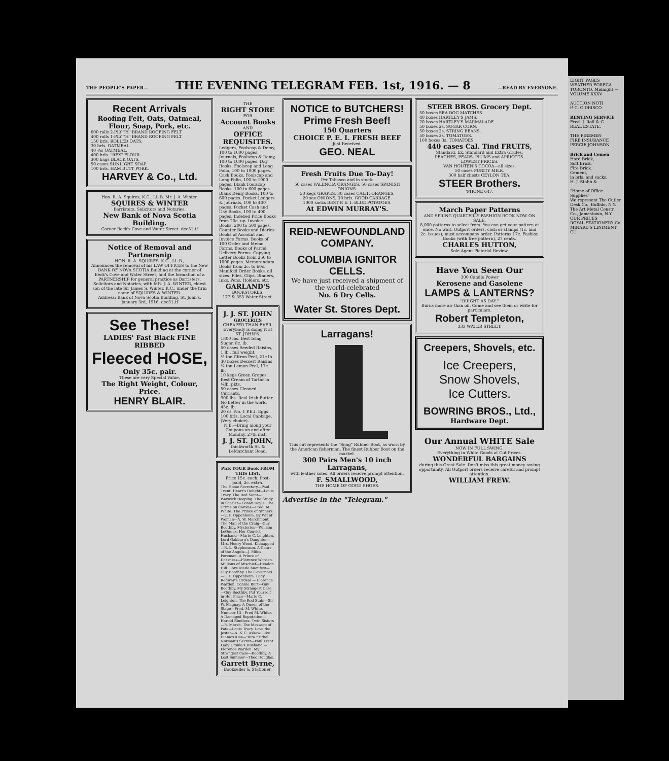THE PEOPLE'S PAPER— THE EVENING TELEGRAM FEB. 1st, 1916. — 8 —READ BY EVERYONE.
Recent Arrivals
Roofing Felt, Oats, Oatmeal, Flour, Soap, Pork, etc.
600 rolls 2-PLY "H" BRAND ROOFING FELT
400 rolls 1-PLY "H" BRAND ROOFING FELT
150 brls. ROLLED OATS.
30 brls. OATMEAL.
40 ½s OATMEAL.
400 brls. "REX" FLOUR.
300 bags BLACK OATS.
50 cases SUNLIGHT SOAP.
100 brls. HAM BUTT PORK.
HARVEY & Co., Ltd.
Hon. R. A. Squires, K.C., LL.B. Mr. J. A. Winter.
SQUIRES & WINTER
Barristers, Solicitors and Notaries.
New Bank of Nova Scotia Building.
Corner Beck's Cove and Water Street. dec31,tf
Notice of Removal and Partnersnip
HON. R. A. SQUIRES, K.C., LL.B.,
Announces the removal of his LAW OFFICES to the New BANK OF NOVA SCOTIA Building at the corner of Beck's Cove and Water Street, and the formation of a PARTNERSHIP for general practice as Barristers, Solicitors and Notaries, with MR. J. A. WINTER, eldest son of the late Sir James S. Winter, K.C., under the firm name of SQUIRES & WINTER.
Address: Bank of Nova Scotia Building, St. John's.
January 3rd, 1916. dec31,tf
See These!
LADIES' Fast Black FINE RIBBED
Fleeced HOSE,
Only 35c. pair.
These are very Special Value,
The Right Weight, Colour, Price.
HENRY BLAIR.
THE
RIGHT STORE
FOR
Account Books
AND
OFFICE REQUISITES.
Ledgers, Foolscap & Demy, 100 to 1000 pages. Journals, Foolscap & Demy, 100 to 1000 pages. Day Books, Foolscap and Long Folio, 100 to 1000 pages. Cash Books, Foolscap and Long Folio, 100 to 1000 pages. Blank Foolscap Books, 100 to 600 pages. Blank Demy Books, 100 to 600 pages. Pocket Ledgers & Journals, 100 to 400 pages. Pocket Cash and Day Books, 100 to 400 pages. Indexed Price Books from 20c. up. Invoice Books, 200 to 500 pages. Counter Books and Diaries. Books of Account and Invoice Forms. Books of 100 Order and Memo Forms. Books of Parcel Delivery Forms. Copying Letter Books from 250 to 1000 pages. Memorandum Books from 2c. to 60c. Manifold Order Books, all sizes. Files, Clips, Binders, Inks, Pens, Holders, etc.
GARLAND'S
BOOKSTORES.
177 & 353 Water Street.
J. J. ST. JOHN
GROCERIES
CHEAPER THAN EVER.
Everybody is doing it at ST. JOHN'S.
1800 lbs. Best Icing Sugar, 8c. lb.
50 cases Seeded Raisins, 1 lb., full weight.
½ ton Citron Peel, 21c lb
30 boxes Dessert Raisins
¼ ton Lemon Peel, 17c. lb.
10 kegs Green Grapes.
Best Cream of Tartar in ¼lb. pkts.
50 cases Cleaned Currants.
900 lbs. Real Irish Butter. No better in the world 45c. lb.
20 cs. No. 1 P.E.I. Eggs.
100 brls. Local Cabbage. (Very choice).
N.B.—Bring along your Coupons on and after Monday, 27th inst.
J. J. ST. JOHN,
Duckworth St. & LeMarchant Road.
Pick YOUR Book FROM THIS LIST.
Price 15c. each; Post-paid, 2c. extra.
The Home Secretary—Paul Trent. Heart's Delight—Louis Tracy. The Red Saint—Warwick Deeping. The Study in Scarlet—Conan Doyle. The Crime on Canvas—Fred. M. White. The Prince of Sinners—E. P. Oppenheim. By Wit of Woman—A. W. Marchmont. The Man of the Craig—Guy Boothby. Mysteries—William LeQueux. Her Convict Husband—Marie C. Leighton. Lord Oakburn's Daughter—Mrs. Henry Wood. Kidnapped—R. L. Stephenson. A Court of the Angels—J. Miles Foreman. A Prince of Darkness—Florence Warden. Millions of Mischief—Headon Hill. Love Made Manifest—Guy Boothby. The Governors—E. P. Oppenheim. Lady Rodway's Ordeal — Florence Warden. Connie Burt—Guy Boothby. My Strangest Case—Guy Boothby. Put Yourself in Her Place—Marie C. Leighton. The Red Stain—Sir W. Magnay. A Queen of the Stage—Fred. M. White. Number 13—Fred M. White. A Damaged Reputation—Harold Bindloss. Twin Sisters—R. Marsh. The Message of Fate—Louis Tracy. Love the Jester—A. & C. Askew. Like Diana's Kiss—"Rita." Ethel Norman's Secret—Paul Trent. Lady Ursula's Husband — Florence Warden. My Strangest Case—Boothby. A Lost Summer—Theo Douglas.
Garrett Byrne,
Bookseller & Stationer.
NOTICE to BUTCHERS!
Prime Fresh Beef!
150 Quarters
CHOICE P. E. I. FRESH BEEF
Just Received.
GEO. NEAL
Fresh Fruits Due To-Day!
Per Tabasco and in stock:
50 cases VALENCIA ORANGES, 50 cases SPANISH ONIONS.
50 kegs GRAPES, 30 cases CALIF. ORANGES.
20 sax ONIONS, 30 brls. GOOD CABBAGE.
1000 sacks BEST P. E. I. BLUE POTATOES.
At EDWIN MURRAY'S.
REID-NEWFOUNDLAND COMPANY.
COLUMBIA IGNITOR CELLS.
We have just received a shipment of the world-celebrated
No. 6 Dry Cells.
Water St. Stores Dept.
Larragans!
This cut represents the "Snag" Rubber Boot, as worn by the American fisherman. The finest Rubber Boot on the market.
300 Pairs Men's 10 inch Larragans,
with leather soles. All orders receive prompt attention.
F. SMALLWOOD,
THE HOME OF GOOD SHOES.
Advertise in the "Telegram."
STEER BROS. Grocery Dept.
50 boxes SEA DOG MATCHES.
40 boxes HARTLEY'S JAMS.
20 boxes HARTLEY'S MARMALADE.
50 boxes 2s. SUGAR CORN.
50 boxes 2s. STRING BEANS.
50 boxes 2s. TOMATOES.
100 boxes 3s. TOMATOES.
440 cases Cal. Tind FRUITS,
Standard, Ex. Standard and Extra Grades.
PEACHES, PEARS, PLUMS and APRICOTS.
LOWEST PRICES.
VAN HOUTEN'S COCOA—all sizes.
50 cases PURITY MILK.
300 half chests CEYLON TEA.
STEER Brothers.
'PHONE 647.
March Paper Patterns
AND SPRING QUARTERLY FASHION BOOK NOW ON SALE.
8,000 patterns to select from. You can get your pattern at once. No wait. Outport orders, cash or stamps (1c. and 2c. issues), must accompany order. Patterns 17c. Fashion Books (with free pattern), 27 cents.
CHARLES HUTTON,
Sole Agent Pictorial Review.
Have You Seen Our
300 Candle Power
Kerosene and Gasolene
LAMPS & LANTERNS?
"BRIGHT AS DAY."
Burns more air than oil. Come and see them or write for particulars.
Robert Templeton,
333 WATER STREET.
Creepers, Shovels, etc.
Ice Creepers,
Snow Shovels,
Ice Cutters.
BOWRING BROS., Ltd.,
Hardware Dept.
Our Annual WHITE Sale
NOW IN FULL SWING.
Everything in White Goods at Cut Prices.
WONDERFUL BARGAINS
during this Great Sale. Don't miss this great money saving opportunity. All Outport orders receive careful and prompt attention.
WILLIAM FREW.
EIGHT PAGES
WEATHER FORECA
TORONTO, Midnight.—
VOLUME XXXV
AUCTION NOTI
P. C. O'DRISCO
RENTING SERVICE
Fred. J. Roil & C
REAL ESTATE.
THE FIREMEN
FIRE INSURANCE
PERCIE JOHNSON
Brick and Cemen
Hard Brick,
Soft Brick,
Fire Brick.
Cement,
in brls. and sacks.
H. J. Stabb &
"Home of Office Supplies"
We represent The Cutler Desk Co., Buffalo, N.Y.
The Art Metal Constr. Co., Jamestown, N.Y.
OUR PRICES
ROYAL STATIONERY Co.
MINARD'S LINIMENT CU